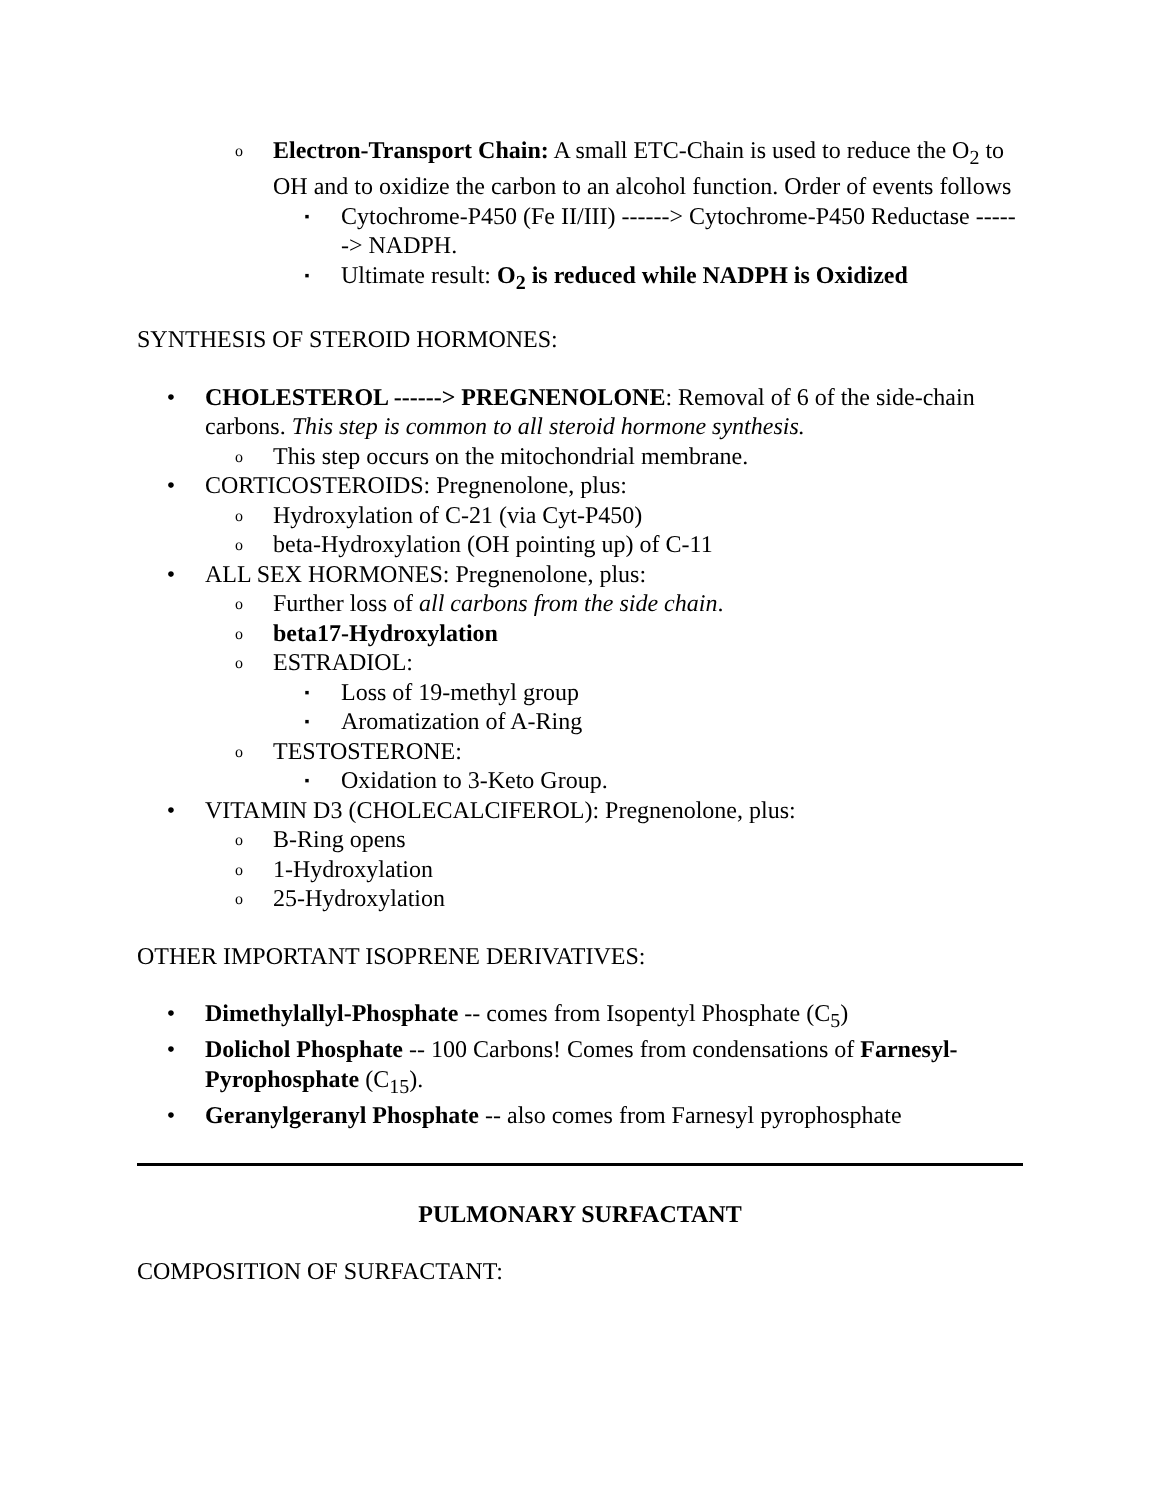o
Electron-Transport Chain: A small ETC-Chain is used to reduce the O<sub>2</sub> to OH and to oxidize the carbon to an alcohol function. Order of events follows
▪
Cytochrome-P450 (Fe II/III) ------> Cytochrome-P450 Reductase ------> NADPH.
▪
Ultimate result: O<sub>2</sub> is reduced while NADPH is Oxidized
SYNTHESIS OF STEROID HORMONES:
• CHOLESTEROL ------> PREGNENOLONE: Removal of 6 of the side-chain carbons. This step is common to all steroid hormone synthesis.
o
This step occurs on the mitochondrial membrane.
• CORTICOSTEROIDS: Pregnenolone, plus:
o
Hydroxylation of C-21 (via Cyt-P450)
o
beta-Hydroxylation (OH pointing up) of C-11
• ALL SEX HORMONES: Pregnenolone, plus:
o
Further loss of all carbons from the side chain.
o
beta17-Hydroxylation
o
ESTRADIOL:
▪
Loss of 19-methyl group
▪
Aromatization of A-Ring
o
TESTOSTERONE:
▪
Oxidation to 3-Keto Group.
• VITAMIN D3 (CHOLECALCIFEROL): Pregnenolone, plus:
o
B-Ring opens
o
1-Hydroxylation
o
25-Hydroxylation
OTHER IMPORTANT ISOPRENE DERIVATIVES:
• Dimethylallyl-Phosphate -- comes from Isopentyl Phosphate (C<sub>5</sub>)
• Dolichol Phosphate -- 100 Carbons! Comes from condensations of Farnesyl-Pyrophosphate (C<sub>15</sub>).
• Geranylgeranyl Phosphate -- also comes from Farnesyl pyrophosphate
PULMONARY SURFACTANT
COMPOSITION OF SURFACTANT: